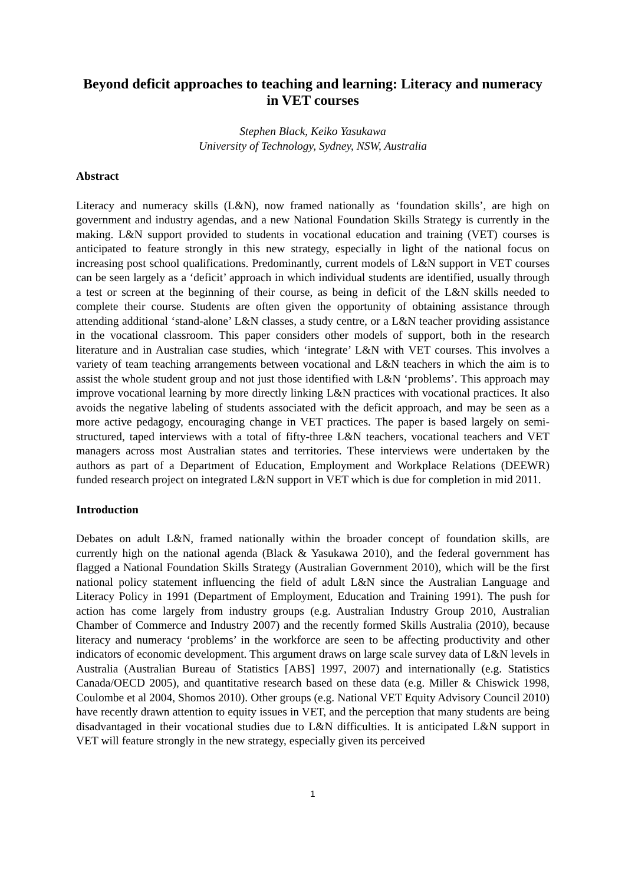Beyond deficit approaches to teaching and learning: Literacy and numeracy in VET courses
Stephen Black, Keiko Yasukawa
University of Technology, Sydney, NSW, Australia
Abstract
Literacy and numeracy skills (L&N), now framed nationally as ‘foundation skills’, are high on government and industry agendas, and a new National Foundation Skills Strategy is currently in the making. L&N support provided to students in vocational education and training (VET) courses is anticipated to feature strongly in this new strategy, especially in light of the national focus on increasing post school qualifications. Predominantly, current models of L&N support in VET courses can be seen largely as a ‘deficit’ approach in which individual students are identified, usually through a test or screen at the beginning of their course, as being in deficit of the L&N skills needed to complete their course. Students are often given the opportunity of obtaining assistance through attending additional ‘stand-alone’ L&N classes, a study centre, or a L&N teacher providing assistance in the vocational classroom. This paper considers other models of support, both in the research literature and in Australian case studies, which ‘integrate’ L&N with VET courses. This involves a variety of team teaching arrangements between vocational and L&N teachers in which the aim is to assist the whole student group and not just those identified with L&N ‘problems’. This approach may improve vocational learning by more directly linking L&N practices with vocational practices. It also avoids the negative labeling of students associated with the deficit approach, and may be seen as a more active pedagogy, encouraging change in VET practices. The paper is based largely on semi-structured, taped interviews with a total of fifty-three L&N teachers, vocational teachers and VET managers across most Australian states and territories. These interviews were undertaken by the authors as part of a Department of Education, Employment and Workplace Relations (DEEWR) funded research project on integrated L&N support in VET which is due for completion in mid 2011.
Introduction
Debates on adult L&N, framed nationally within the broader concept of foundation skills, are currently high on the national agenda (Black & Yasukawa 2010), and the federal government has flagged a National Foundation Skills Strategy (Australian Government 2010), which will be the first national policy statement influencing the field of adult L&N since the Australian Language and Literacy Policy in 1991 (Department of Employment, Education and Training 1991). The push for action has come largely from industry groups (e.g. Australian Industry Group 2010, Australian Chamber of Commerce and Industry 2007) and the recently formed Skills Australia (2010), because literacy and numeracy ‘problems’ in the workforce are seen to be affecting productivity and other indicators of economic development. This argument draws on large scale survey data of L&N levels in Australia (Australian Bureau of Statistics [ABS] 1997, 2007) and internationally (e.g. Statistics Canada/OECD 2005), and quantitative research based on these data (e.g. Miller & Chiswick 1998, Coulombe et al 2004, Shomos 2010). Other groups (e.g. National VET Equity Advisory Council 2010) have recently drawn attention to equity issues in VET, and the perception that many students are being disadvantaged in their vocational studies due to L&N difficulties. It is anticipated L&N support in VET will feature strongly in the new strategy, especially given its perceived
1